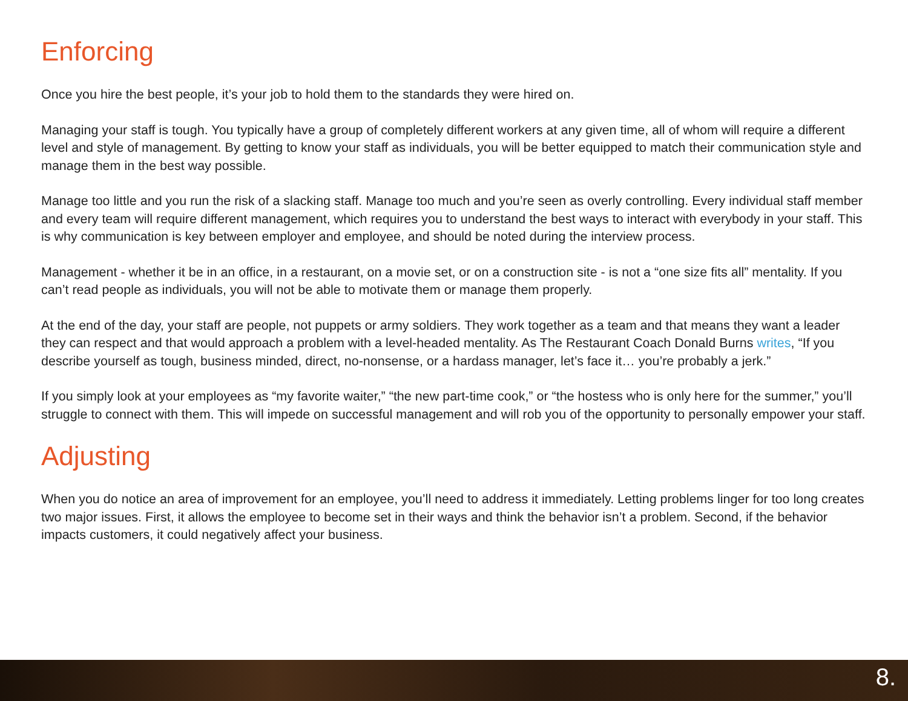Enforcing
Once you hire the best people, it’s your job to hold them to the standards they were hired on.
Managing your staff is tough. You typically have a group of completely different workers at any given time, all of whom will require a different level and style of management. By getting to know your staff as individuals, you will be better equipped to match their communication style and manage them in the best way possible.
Manage too little and you run the risk of a slacking staff. Manage too much and you’re seen as overly controlling. Every individual staff member and every team will require different management, which requires you to understand the best ways to interact with everybody in your staff. This is why communication is key between employer and employee, and should be noted during the interview process.
Management - whether it be in an office, in a restaurant, on a movie set, or on a construction site - is not a “one size fits all” mentality. If you can’t read people as individuals, you will not be able to motivate them or manage them properly.
At the end of the day, your staff are people, not puppets or army soldiers. They work together as a team and that means they want a leader they can respect and that would approach a problem with a level-headed mentality. As The Restaurant Coach Donald Burns writes, “If you describe yourself as tough, business minded, direct, no-nonsense, or a hardass manager, let’s face it… you’re probably a jerk.”
If you simply look at your employees as “my favorite waiter,” “the new part-time cook,” or “the hostess who is only here for the summer,” you’ll struggle to connect with them. This will impede on successful management and will rob you of the opportunity to personally empower your staff.
Adjusting
When you do notice an area of improvement for an employee, you’ll need to address it immediately. Letting problems linger for too long creates two major issues. First, it allows the employee to become set in their ways and think the behavior isn’t a problem. Second, if the behavior impacts customers, it could negatively affect your business.
8.